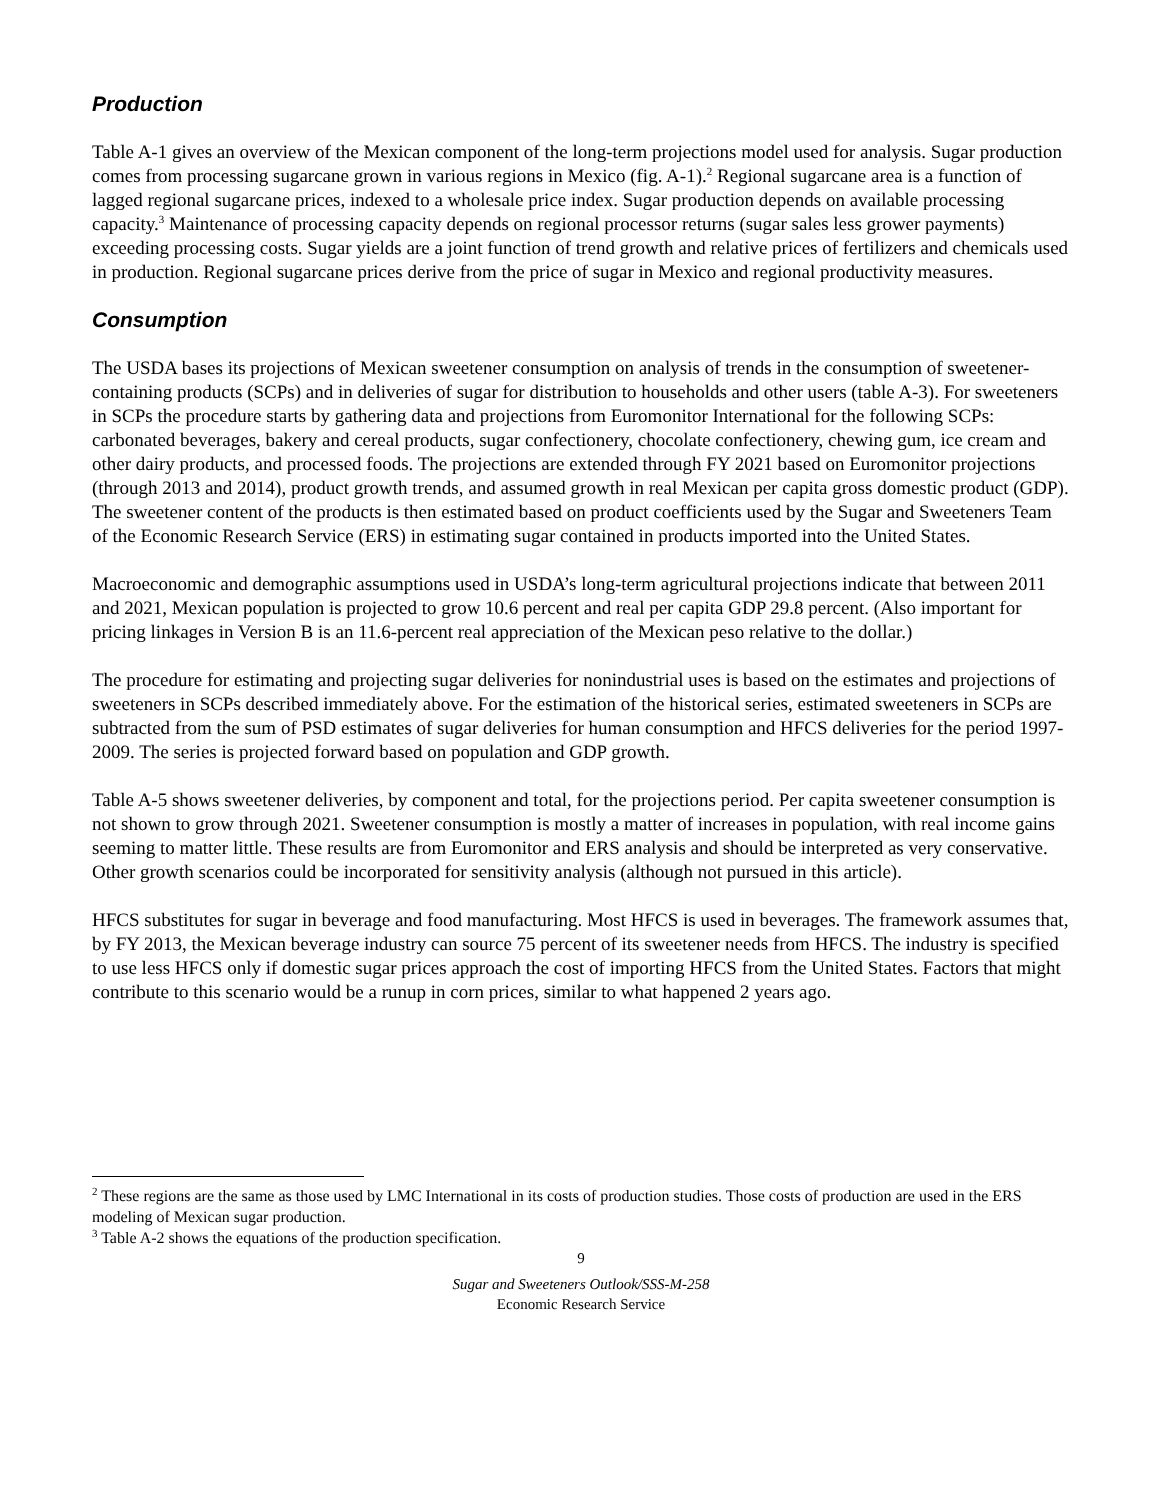Production
Table A-1 gives an overview of the Mexican component of the long-term projections model used for analysis. Sugar production comes from processing sugarcane grown in various regions in Mexico (fig. A-1).<sup>2</sup> Regional sugarcane area is a function of lagged regional sugarcane prices, indexed to a wholesale price index. Sugar production depends on available processing capacity.<sup>3</sup> Maintenance of processing capacity depends on regional processor returns (sugar sales less grower payments) exceeding processing costs. Sugar yields are a joint function of trend growth and relative prices of fertilizers and chemicals used in production. Regional sugarcane prices derive from the price of sugar in Mexico and regional productivity measures.
Consumption
The USDA bases its projections of Mexican sweetener consumption on analysis of trends in the consumption of sweetener-containing products (SCPs) and in deliveries of sugar for distribution to households and other users (table A-3). For sweeteners in SCPs the procedure starts by gathering data and projections from Euromonitor International for the following SCPs: carbonated beverages, bakery and cereal products, sugar confectionery, chocolate confectionery, chewing gum, ice cream and other dairy products, and processed foods. The projections are extended through FY 2021 based on Euromonitor projections (through 2013 and 2014), product growth trends, and assumed growth in real Mexican per capita gross domestic product (GDP). The sweetener content of the products is then estimated based on product coefficients used by the Sugar and Sweeteners Team of the Economic Research Service (ERS) in estimating sugar contained in products imported into the United States.
Macroeconomic and demographic assumptions used in USDA’s long-term agricultural projections indicate that between 2011 and 2021, Mexican population is projected to grow 10.6 percent and real per capita GDP 29.8 percent. (Also important for pricing linkages in Version B is an 11.6-percent real appreciation of the Mexican peso relative to the dollar.)
The procedure for estimating and projecting sugar deliveries for nonindustrial uses is based on the estimates and projections of sweeteners in SCPs described immediately above. For the estimation of the historical series, estimated sweeteners in SCPs are subtracted from the sum of PSD estimates of sugar deliveries for human consumption and HFCS deliveries for the period 1997-2009. The series is projected forward based on population and GDP growth.
Table A-5 shows sweetener deliveries, by component and total, for the projections period. Per capita sweetener consumption is not shown to grow through 2021. Sweetener consumption is mostly a matter of increases in population, with real income gains seeming to matter little. These results are from Euromonitor and ERS analysis and should be interpreted as very conservative. Other growth scenarios could be incorporated for sensitivity analysis (although not pursued in this article).
HFCS substitutes for sugar in beverage and food manufacturing. Most HFCS is used in beverages. The framework assumes that, by FY 2013, the Mexican beverage industry can source 75 percent of its sweetener needs from HFCS. The industry is specified to use less HFCS only if domestic sugar prices approach the cost of importing HFCS from the United States. Factors that might contribute to this scenario would be a runup in corn prices, similar to what happened 2 years ago.
<sup>2</sup> These regions are the same as those used by LMC International in its costs of production studies. Those costs of production are used in the ERS modeling of Mexican sugar production.
<sup>3</sup> Table A-2 shows the equations of the production specification.
9
Sugar and Sweeteners Outlook/SSS-M-258
Economic Research Service